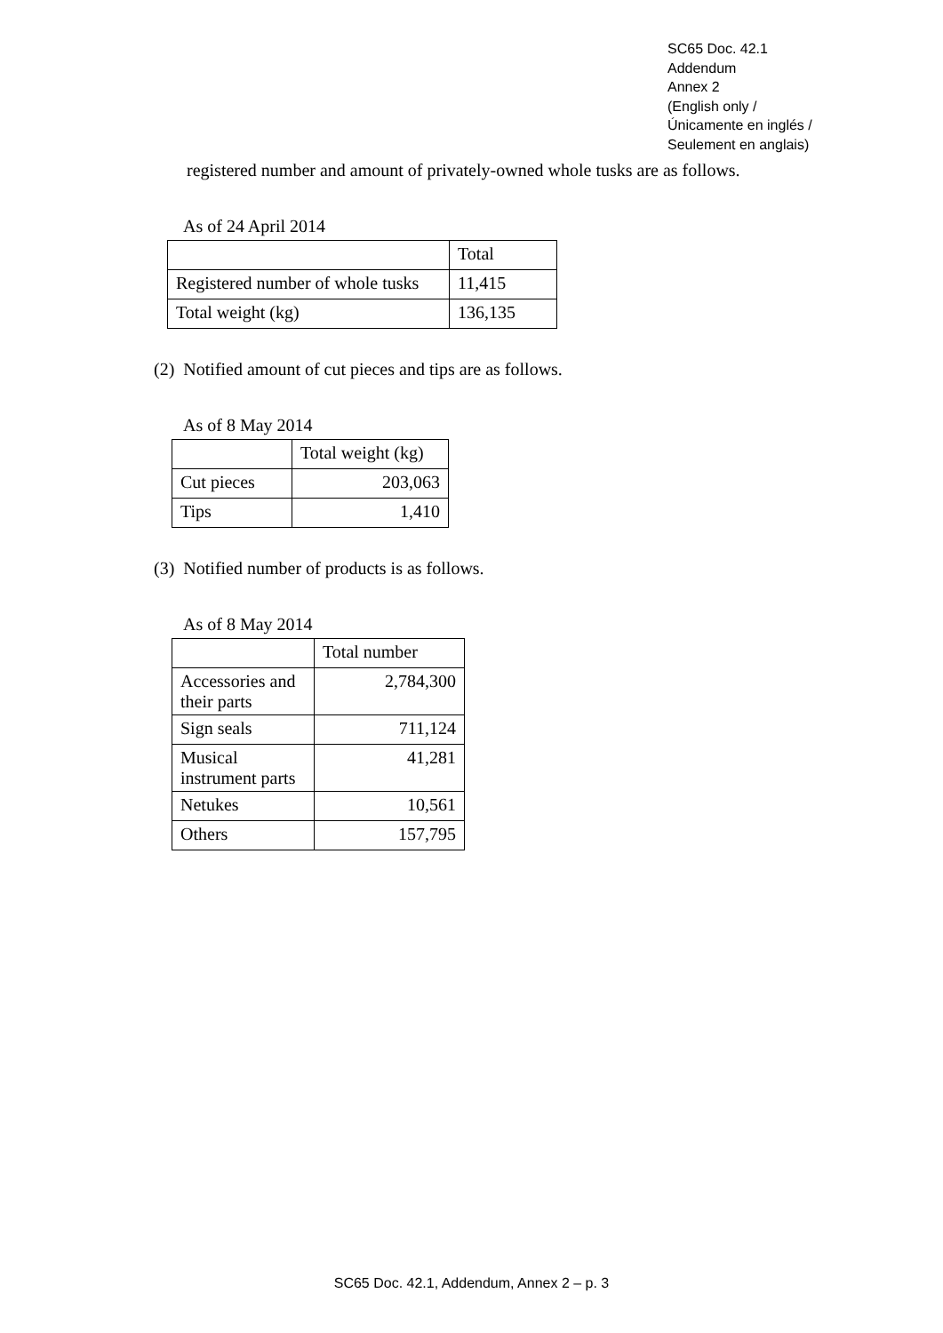SC65 Doc. 42.1
Addendum
Annex 2
(English only /
Únicamente en inglés /
Seulement en anglais)
registered number and amount of privately-owned whole tusks are as follows.
As of 24 April 2014
| | Total |
| Registered number of whole tusks | 11,415 |
| Total weight (kg) | 136,135 |
(2) Notified amount of cut pieces and tips are as follows.
As of 8 May 2014
| | Total weight (kg) |
| Cut pieces | 203,063 |
| Tips | 1,410 |
(3) Notified number of products is as follows.
As of 8 May 2014
| | Total number |
| Accessories and their parts | 2,784,300 |
| Sign seals | 711,124 |
| Musical instrument parts | 41,281 |
| Netukes | 10,561 |
| Others | 157,795 |
SC65 Doc. 42.1, Addendum, Annex 2 – p. 3